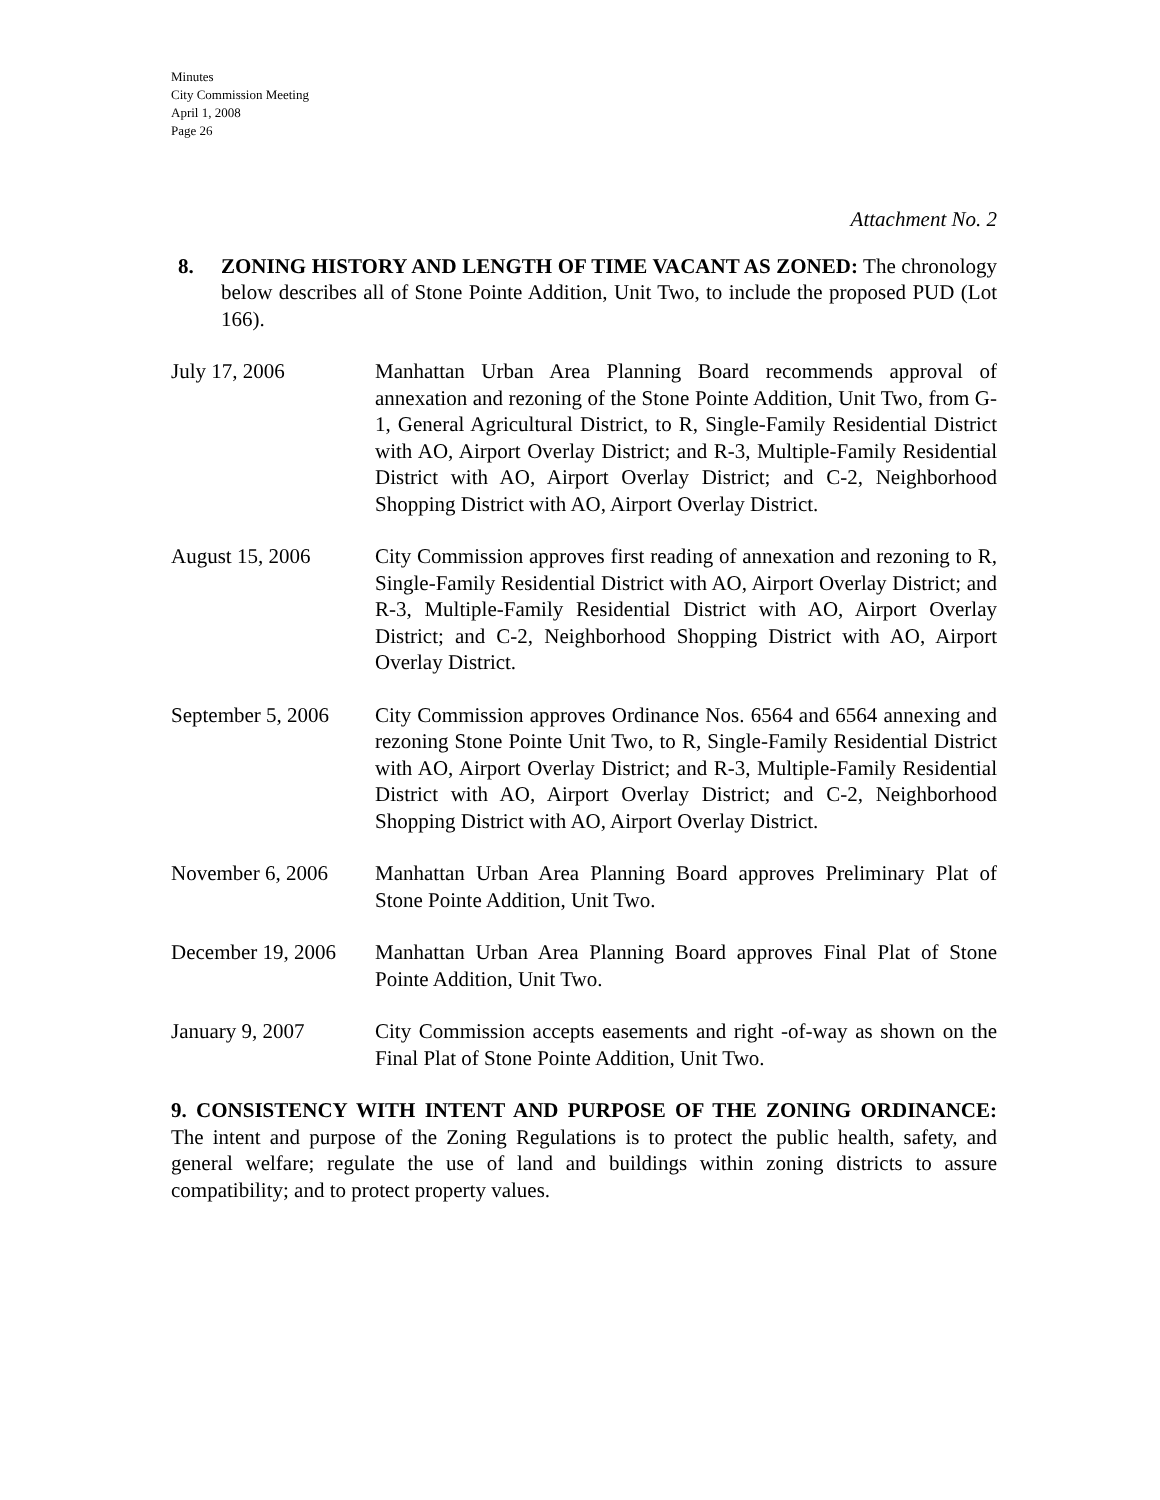Minutes
City Commission Meeting
April 1, 2008
Page 26
Attachment No. 2
8. ZONING HISTORY AND LENGTH OF TIME VACANT AS ZONED: The chronology below describes all of Stone Pointe Addition, Unit Two, to include the proposed PUD (Lot 166).
July 17, 2006 Manhattan Urban Area Planning Board recommends approval of annexation and rezoning of the Stone Pointe Addition, Unit Two, from G-1, General Agricultural District, to R, Single-Family Residential District with AO, Airport Overlay District; and R-3, Multiple-Family Residential District with AO, Airport Overlay District; and C-2, Neighborhood Shopping District with AO, Airport Overlay District.
August 15, 2006 City Commission approves first reading of annexation and rezoning to R, Single-Family Residential District with AO, Airport Overlay District; and R-3, Multiple-Family Residential District with AO, Airport Overlay District; and C-2, Neighborhood Shopping District with AO, Airport Overlay District.
September 5, 2006
City Commission approves Ordinance Nos. 6564 and 6564 annexing and rezoning Stone Pointe Unit Two, to R, Single-Family Residential District with AO, Airport Overlay District; and R-3, Multiple-Family Residential District with AO, Airport Overlay District; and C-2, Neighborhood Shopping District with AO, Airport Overlay District.
November 6, 2006 Manhattan Urban Area Planning Board approves Preliminary Plat of Stone Pointe Addition, Unit Two.
December 19, 2006
Manhattan Urban Area Planning Board approves Final Plat of Stone Pointe Addition, Unit Two.
January 9, 2007 City Commission accepts easements and right -of-way as shown on the Final Plat of Stone Pointe Addition, Unit Two.
9. CONSISTENCY WITH INTENT AND PURPOSE OF THE ZONING ORDINANCE: The intent and purpose of the Zoning Regulations is to protect the public health, safety, and general welfare; regulate the use of land and buildings within zoning districts to assure compatibility; and to protect property values.